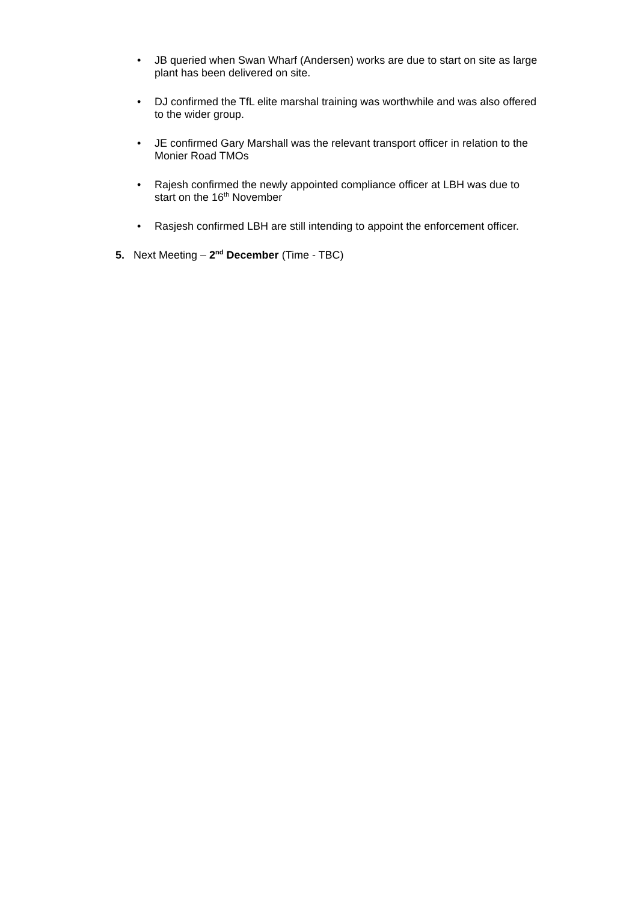• JB queried when Swan Wharf (Andersen) works are due to start on site as large plant has been delivered on site.
• DJ confirmed the TfL elite marshal training was worthwhile and was also offered to the wider group.
• JE confirmed Gary Marshall was the relevant transport officer in relation to the Monier Road TMOs
• Rajesh confirmed the newly appointed compliance officer at LBH was due to start on the 16<sup>th</sup> November
• Rasjesh confirmed LBH are still intending to appoint the enforcement officer.
5. Next Meeting – 2<sup>nd</sup> December (Time - TBC)